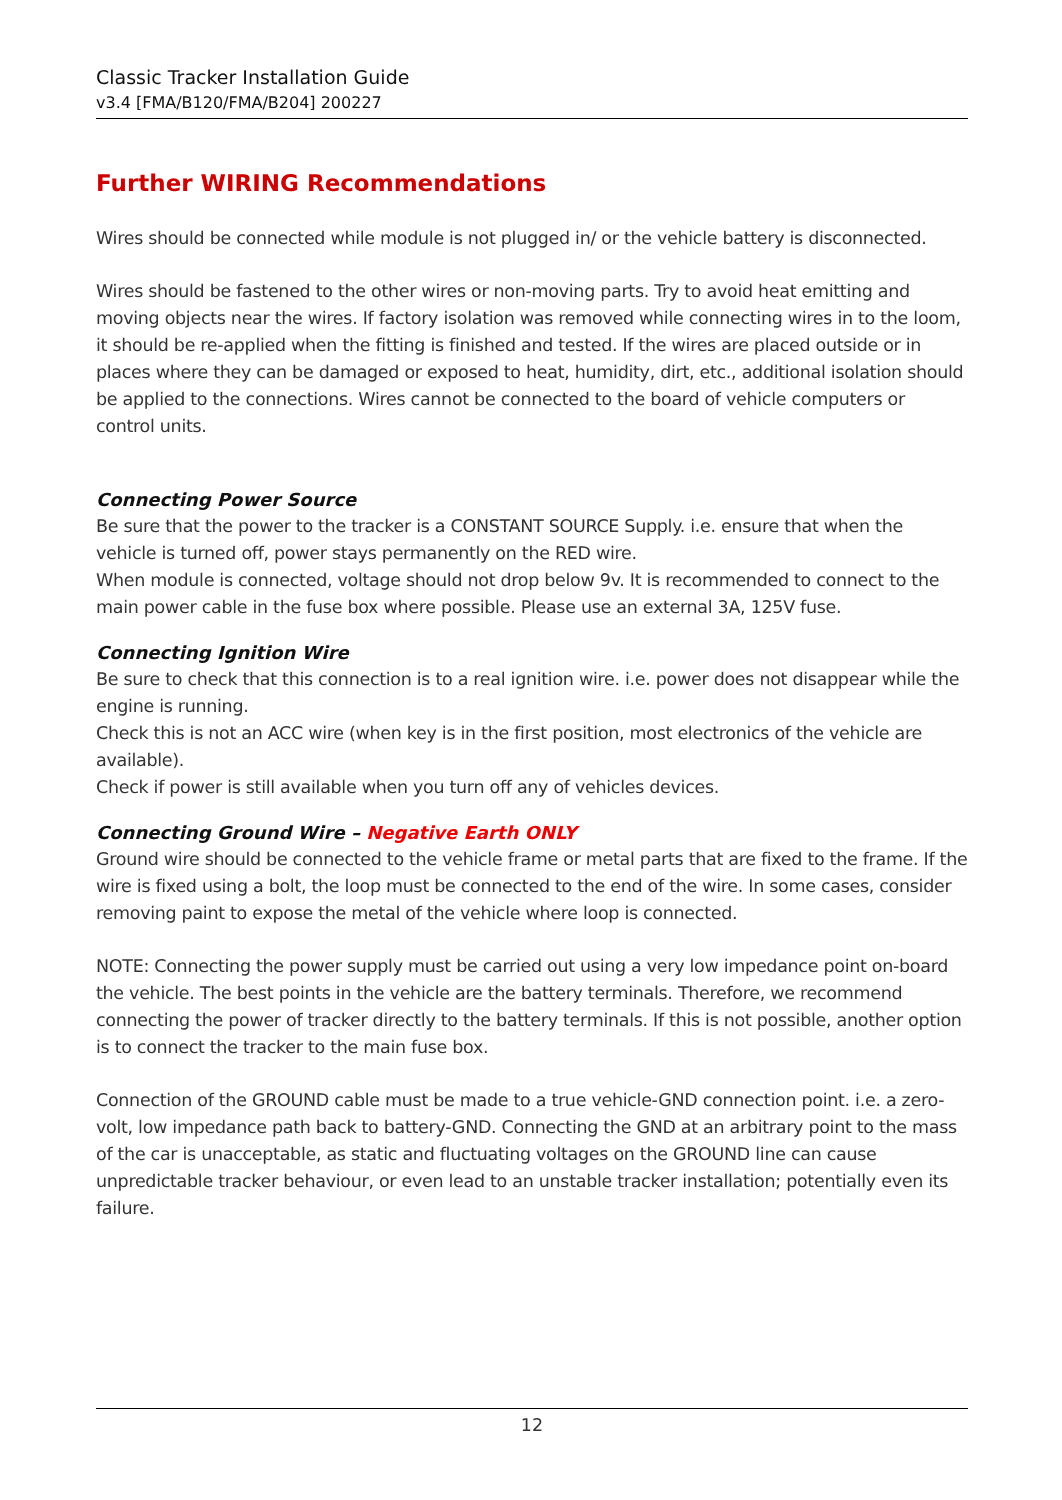Classic Tracker Installation Guide
v3.4 [FMA/B120/FMA/B204] 200227
Further WIRING Recommendations
Wires should be connected while module is not plugged in/ or the vehicle battery is disconnected.
Wires should be fastened to the other wires or non-moving parts. Try to avoid heat emitting and moving objects near the wires. If factory isolation was removed while connecting wires in to the loom, it should be re-applied when the fitting is finished and tested. If the wires are placed outside or in places where they can be damaged or exposed to heat, humidity, dirt, etc., additional isolation should be applied to the connections. Wires cannot be connected to the board of vehicle computers or control units.
Connecting Power Source
Be sure that the power to the tracker is a CONSTANT SOURCE Supply. i.e. ensure that when the vehicle is turned off, power stays permanently on the RED wire.
When module is connected, voltage should not drop below 9v. It is recommended to connect to the main power cable in the fuse box where possible. Please use an external 3A, 125V fuse.
Connecting Ignition Wire
Be sure to check that this connection is to a real ignition wire. i.e. power does not disappear while the engine is running.
Check this is not an ACC wire (when key is in the first position, most electronics of the vehicle are available).
Check if power is still available when you turn off any of vehicles devices.
Connecting Ground Wire – Negative Earth ONLY
Ground wire should be connected to the vehicle frame or metal parts that are fixed to the frame. If the wire is fixed using a bolt, the loop must be connected to the end of the wire. In some cases, consider removing paint to expose the metal of the vehicle where loop is connected.
NOTE: Connecting the power supply must be carried out using a very low impedance point on-board the vehicle. The best points in the vehicle are the battery terminals. Therefore, we recommend connecting the power of tracker directly to the battery terminals. If this is not possible, another option is to connect the tracker to the main fuse box.
Connection of the GROUND cable must be made to a true vehicle-GND connection point. i.e. a zero-volt, low impedance path back to battery-GND. Connecting the GND at an arbitrary point to the mass of the car is unacceptable, as static and fluctuating voltages on the GROUND line can cause unpredictable tracker behaviour, or even lead to an unstable tracker installation; potentially even its failure.
12